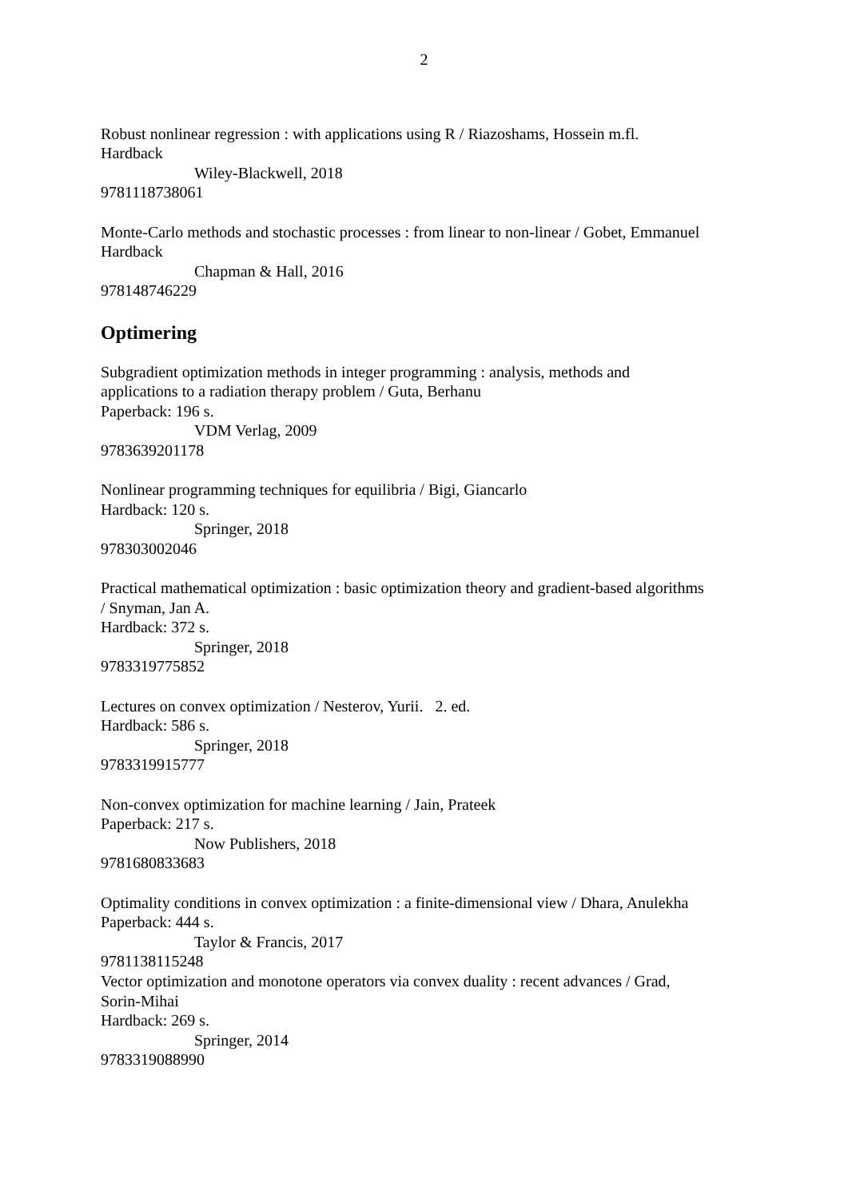2
Robust nonlinear regression : with applications using R / Riazoshams, Hossein m.fl.
Hardback
Wiley-Blackwell, 2018
9781118738061
Monte-Carlo methods and stochastic processes : from linear to non-linear / Gobet, Emmanuel
Hardback
Chapman & Hall, 2016
978148746229
Optimering
Subgradient optimization methods in integer programming : analysis, methods and
applications to a radiation therapy problem / Guta, Berhanu
Paperback: 196 s.
VDM Verlag, 2009
9783639201178
Nonlinear programming techniques for equilibria / Bigi, Giancarlo
Hardback: 120 s.
Springer, 2018
978303002046
Practical mathematical optimization : basic optimization theory and gradient-based algorithms
/ Snyman, Jan A.
Hardback: 372 s.
Springer, 2018
9783319775852
Lectures on convex optimization / Nesterov, Yurii. 2. ed.
Hardback: 586 s.
Springer, 2018
9783319915777
Non-convex optimization for machine learning / Jain, Prateek
Paperback: 217 s.
Now Publishers, 2018
9781680833683
Optimality conditions in convex optimization : a finite-dimensional view / Dhara, Anulekha
Paperback: 444 s.
Taylor & Francis, 2017
9781138115248
Vector optimization and monotone operators via convex duality : recent advances / Grad,
Sorin-Mihai
Hardback: 269 s.
Springer, 2014
9783319088990